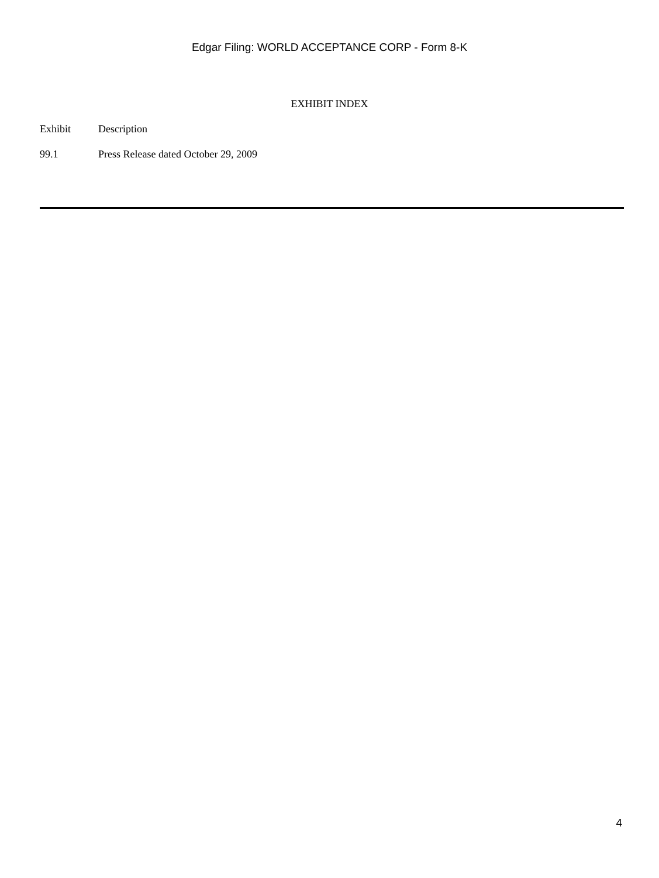Edgar Filing: WORLD ACCEPTANCE CORP - Form 8-K
EXHIBIT INDEX
| Exhibit | Description |
| --- | --- |
| 99.1 | Press Release dated October 29, 2009 |
4